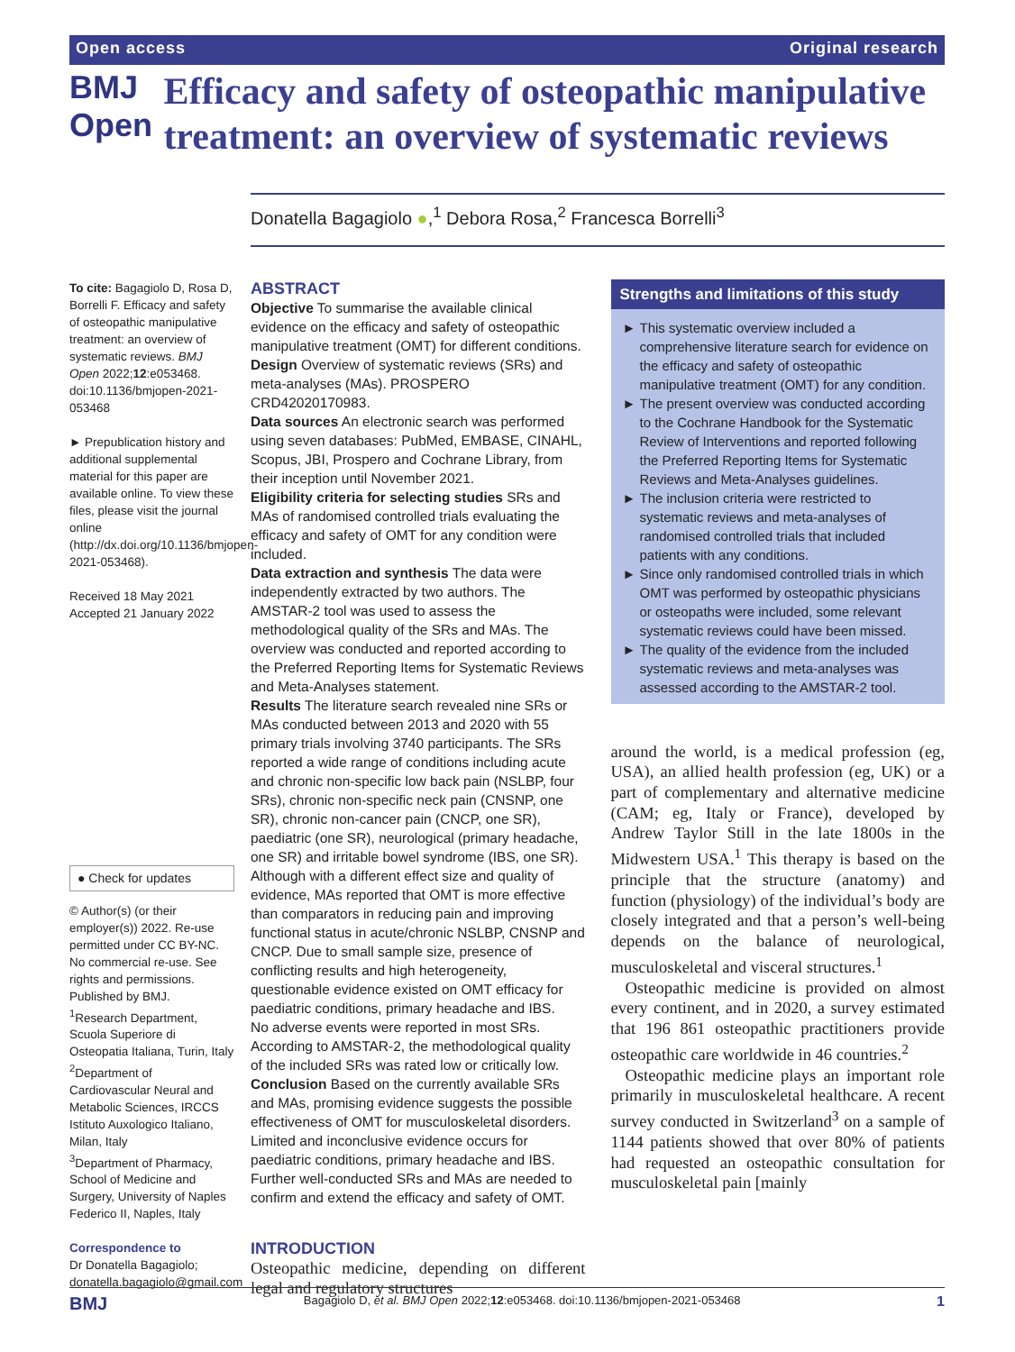Open access Original research
BMJ Open
Efficacy and safety of osteopathic manipulative treatment: an overview of systematic reviews
Donatella Bagagiolo ●,<sup>1</sup> Debora Rosa,<sup>2</sup> Francesca Borrelli<sup>3</sup>
To cite: Bagagiolo D, Rosa D, Borrelli F. Efficacy and safety of osteopathic manipulative treatment: an overview of systematic reviews. BMJ Open 2022;12:e053468. doi:10.1136/bmjopen-2021-053468
► Prepublication history and additional supplemental material for this paper are available online. To view these files, please visit the journal online (http://dx.doi.org/10.1136/bmjopen-2021-053468).
Received 18 May 2021
Accepted 21 January 2022
● Check for updates
© Author(s) (or their employer(s)) 2022. Re-use permitted under CC BY-NC. No commercial re-use. See rights and permissions. Published by BMJ.
<sup>1</sup> Research Department, Scuola Superiore di Osteopatia Italiana, Turin, Italy
<sup>2</sup> Department of Cardiovascular Neural and Metabolic Sciences, IRCCS Istituto Auxologico Italiano, Milan, Italy
<sup>3</sup> Department of Pharmacy, School of Medicine and Surgery, University of Naples Federico II, Naples, Italy
Correspondence to
Dr Donatella Bagagiolo; donatella.bagagiolo@gmail.com
ABSTRACT
Objective To summarise the available clinical evidence on the efficacy and safety of osteopathic manipulative treatment (OMT) for different conditions.
Design Overview of systematic reviews (SRs) and meta-analyses (MAs). PROSPERO CRD42020170983.
Data sources An electronic search was performed using seven databases: PubMed, EMBASE, CINAHL, Scopus, JBI, Prospero and Cochrane Library, from their inception until November 2021.
Eligibility criteria for selecting studies SRs and MAs of randomised controlled trials evaluating the efficacy and safety of OMT for any condition were included.
Data extraction and synthesis The data were independently extracted by two authors. The AMSTAR-2 tool was used to assess the methodological quality of the SRs and MAs. The overview was conducted and reported according to the Preferred Reporting Items for Systematic Reviews and Meta-Analyses statement.
Results The literature search revealed nine SRs or MAs conducted between 2013 and 2020 with 55 primary trials involving 3740 participants. The SRs reported a wide range of conditions including acute and chronic non-specific low back pain (NSLBP, four SRs), chronic non-specific neck pain (CNSNP, one SR), chronic non-cancer pain (CNCP, one SR), paediatric (one SR), neurological (primary headache, one SR) and irritable bowel syndrome (IBS, one SR). Although with a different effect size and quality of evidence, MAs reported that OMT is more effective than comparators in reducing pain and improving functional status in acute/chronic NSLBP, CNSNP and CNCP. Due to small sample size, presence of conflicting results and high heterogeneity, questionable evidence existed on OMT efficacy for paediatric conditions, primary headache and IBS.
No adverse events were reported in most SRs. According to AMSTAR-2, the methodological quality of the included SRs was rated low or critically low.
Conclusion Based on the currently available SRs and MAs, promising evidence suggests the possible effectiveness of OMT for musculoskeletal disorders. Limited and inconclusive evidence occurs for paediatric conditions, primary headache and IBS. Further well-conducted SRs and MAs are needed to confirm and extend the efficacy and safety of OMT.
INTRODUCTION
Osteopathic medicine, depending on different legal and regulatory structures
Strengths and limitations of this study
This systematic overview included a comprehensive literature search for evidence on the efficacy and safety of osteopathic manipulative treatment (OMT) for any condition.
The present overview was conducted according to the Cochrane Handbook for the Systematic Review of Interventions and reported following the Preferred Reporting Items for Systematic Reviews and Meta-Analyses guidelines.
The inclusion criteria were restricted to systematic reviews and meta-analyses of randomised controlled trials that included patients with any conditions.
Since only randomised controlled trials in which OMT was performed by osteopathic physicians or osteopaths were included, some relevant systematic reviews could have been missed.
The quality of the evidence from the included systematic reviews and meta-analyses was assessed according to the AMSTAR-2 tool.
around the world, is a medical profession (eg, USA), an allied health profession (eg, UK) or a part of complementary and alternative medicine (CAM; eg, Italy or France), developed by Andrew Taylor Still in the late 1800s in the Midwestern USA.<sup>1</sup> This therapy is based on the principle that the structure (anatomy) and function (physiology) of the individual’s body are closely integrated and that a person’s well-being depends on the balance of neurological, musculoskeletal and visceral structures.<sup>1</sup>
Osteopathic medicine is provided on almost every continent, and in 2020, a survey estimated that 196 861 osteopathic practitioners provide osteopathic care worldwide in 46 countries.<sup>2</sup>
Osteopathic medicine plays an important role primarily in musculoskeletal healthcare. A recent survey conducted in Switzerland<sup>3</sup> on a sample of 1144 patients showed that over 80% of patients had requested an osteopathic consultation for musculoskeletal pain [mainly
BMJ Bagagiolo D, et al. BMJ Open 2022;12:e053468. doi:10.1136/bmjopen-2021-053468 1